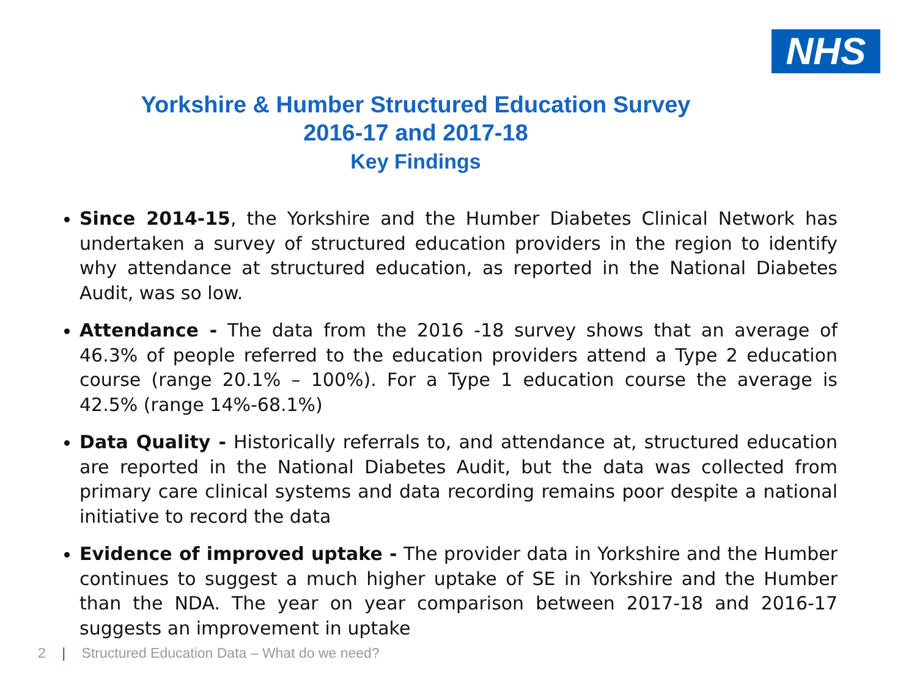NHS
Yorkshire & Humber Structured Education Survey
2016-17 and 2017-18
Key Findings
Since 2014-15, the Yorkshire and the Humber Diabetes Clinical Network has undertaken a survey of structured education providers in the region to identify why attendance at structured education, as reported in the National Diabetes Audit, was so low.
Attendance - The data from the 2016 -18 survey shows that an average of 46.3% of people referred to the education providers attend a Type 2 education course (range 20.1% – 100%). For a Type 1 education course the average is 42.5% (range 14%-68.1%)
Data Quality - Historically referrals to, and attendance at, structured education are reported in the National Diabetes Audit, but the data was collected from primary care clinical systems and data recording remains poor despite a national initiative to record the data
Evidence of improved uptake - The provider data in Yorkshire and the Humber continues to suggest a much higher uptake of SE in Yorkshire and the Humber than the NDA. The year on year comparison between 2017-18 and 2016-17 suggests an improvement in uptake
2 | Structured Education Data – What do we need?